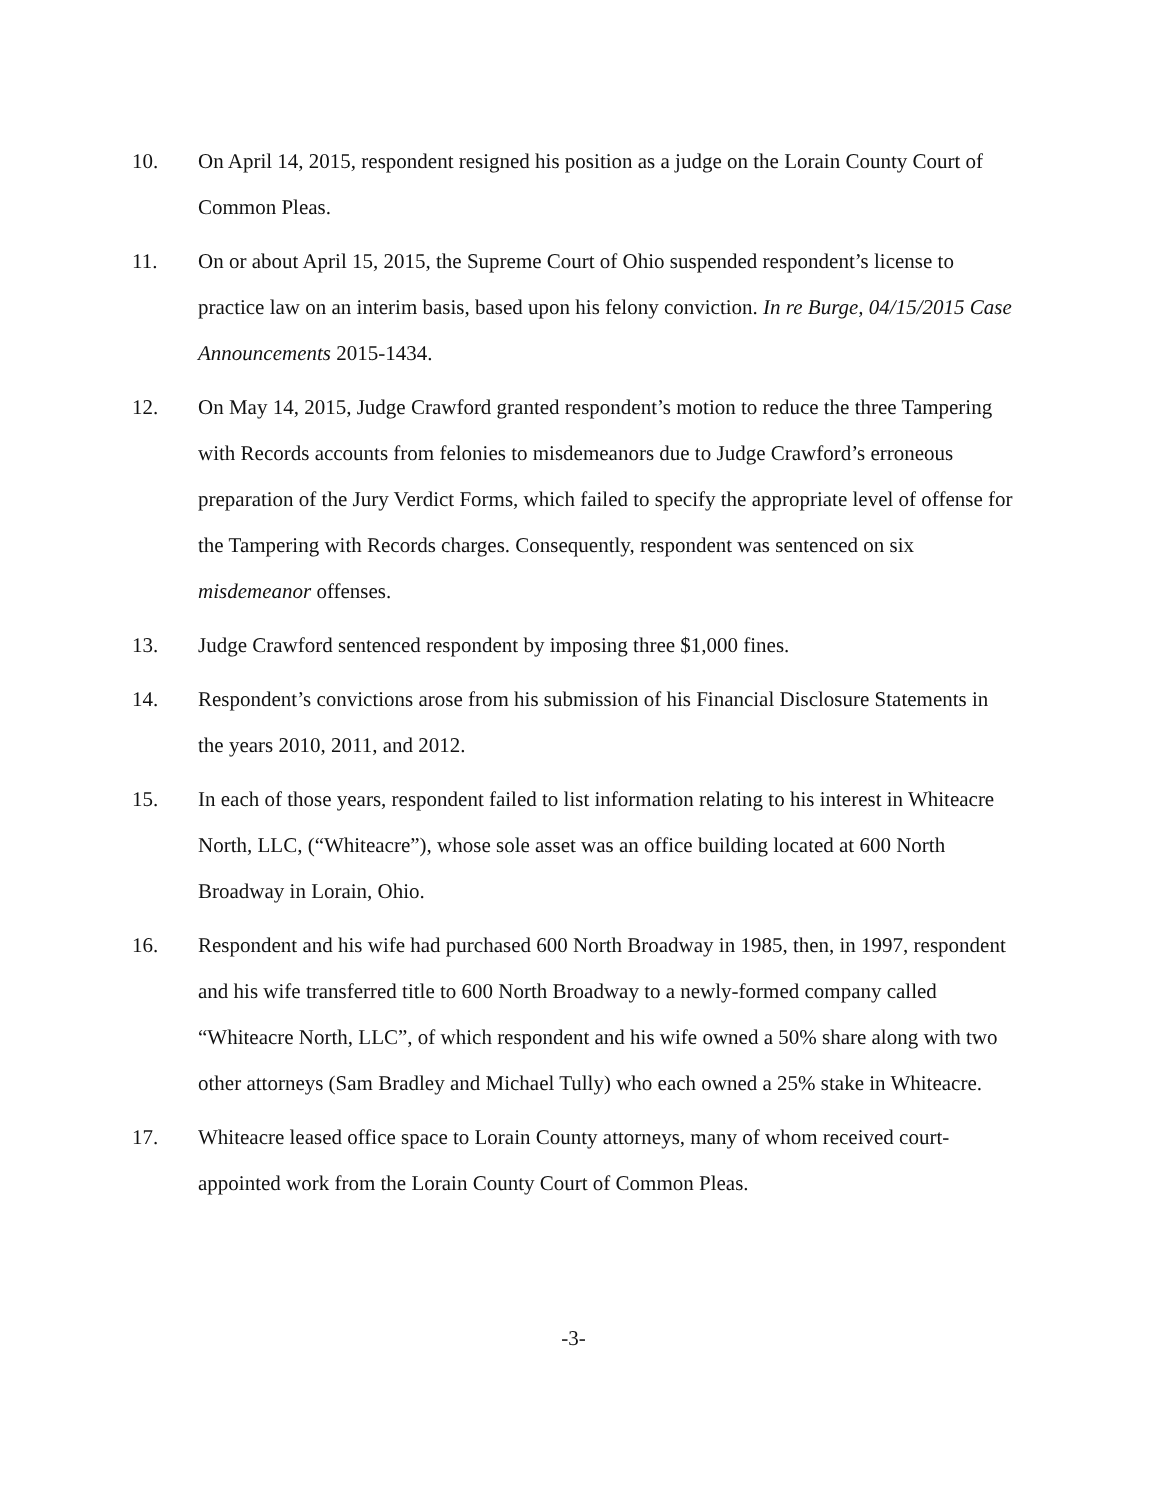10. On April 14, 2015, respondent resigned his position as a judge on the Lorain County Court of Common Pleas.
11. On or about April 15, 2015, the Supreme Court of Ohio suspended respondent’s license to practice law on an interim basis, based upon his felony conviction. In re Burge, 04/15/2015 Case Announcements 2015-1434.
12. On May 14, 2015, Judge Crawford granted respondent’s motion to reduce the three Tampering with Records accounts from felonies to misdemeanors due to Judge Crawford’s erroneous preparation of the Jury Verdict Forms, which failed to specify the appropriate level of offense for the Tampering with Records charges. Consequently, respondent was sentenced on six misdemeanor offenses.
13. Judge Crawford sentenced respondent by imposing three $1,000 fines.
14. Respondent’s convictions arose from his submission of his Financial Disclosure Statements in the years 2010, 2011, and 2012.
15. In each of those years, respondent failed to list information relating to his interest in Whiteacre North, LLC, (“Whiteacre”), whose sole asset was an office building located at 600 North Broadway in Lorain, Ohio.
16. Respondent and his wife had purchased 600 North Broadway in 1985, then, in 1997, respondent and his wife transferred title to 600 North Broadway to a newly-formed company called “Whiteacre North, LLC”, of which respondent and his wife owned a 50% share along with two other attorneys (Sam Bradley and Michael Tully) who each owned a 25% stake in Whiteacre.
17. Whiteacre leased office space to Lorain County attorneys, many of whom received court-appointed work from the Lorain County Court of Common Pleas.
-3-